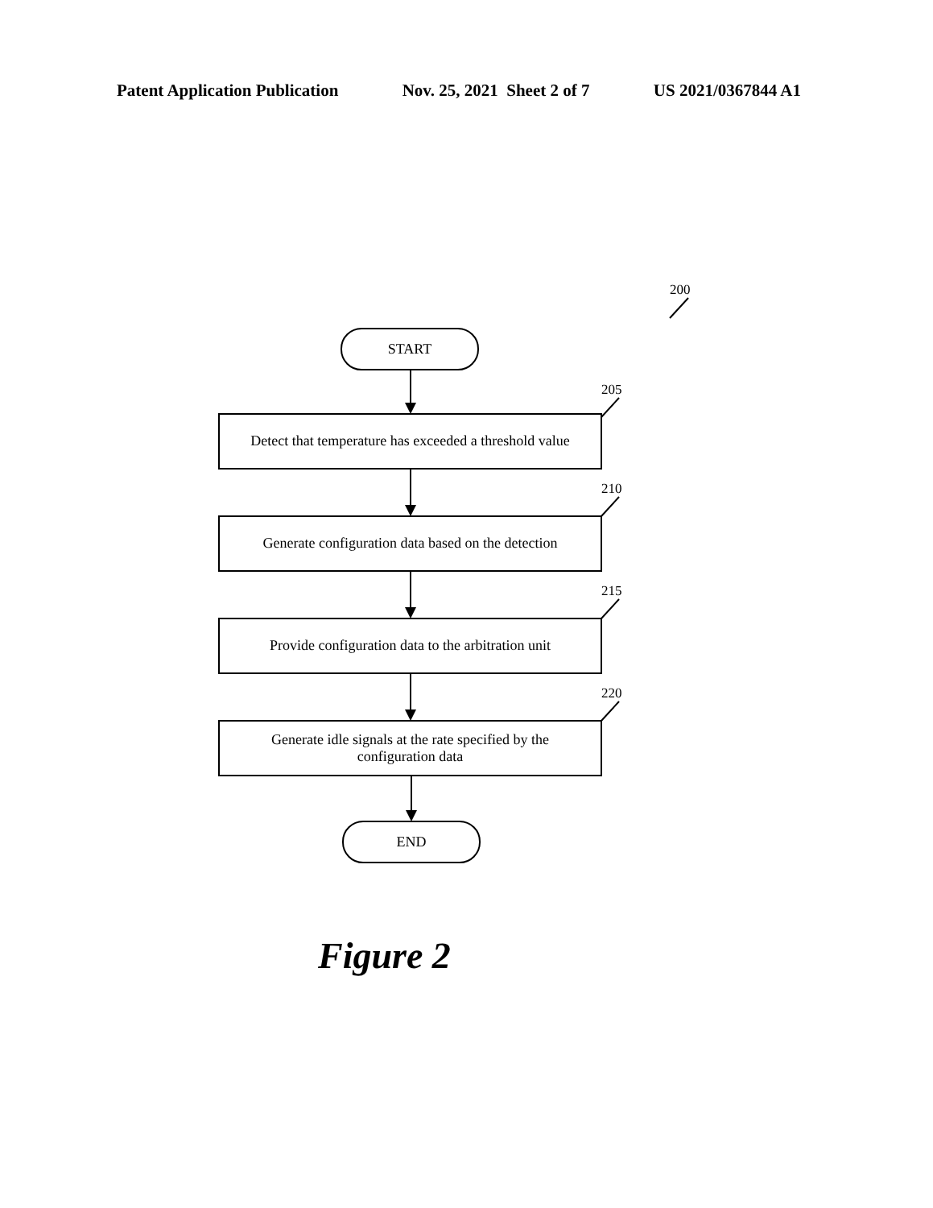Patent Application Publication Nov. 25, 2021 Sheet 2 of 7 US 2021/0367844 A1
200
START
205
Detect that temperature has exceeded a threshold value
210
Generate configuration data based on the detection
215
Provide configuration data to the arbitration unit
220
Generate idle signals at the rate specified by the
configuration data
END
Figure 2